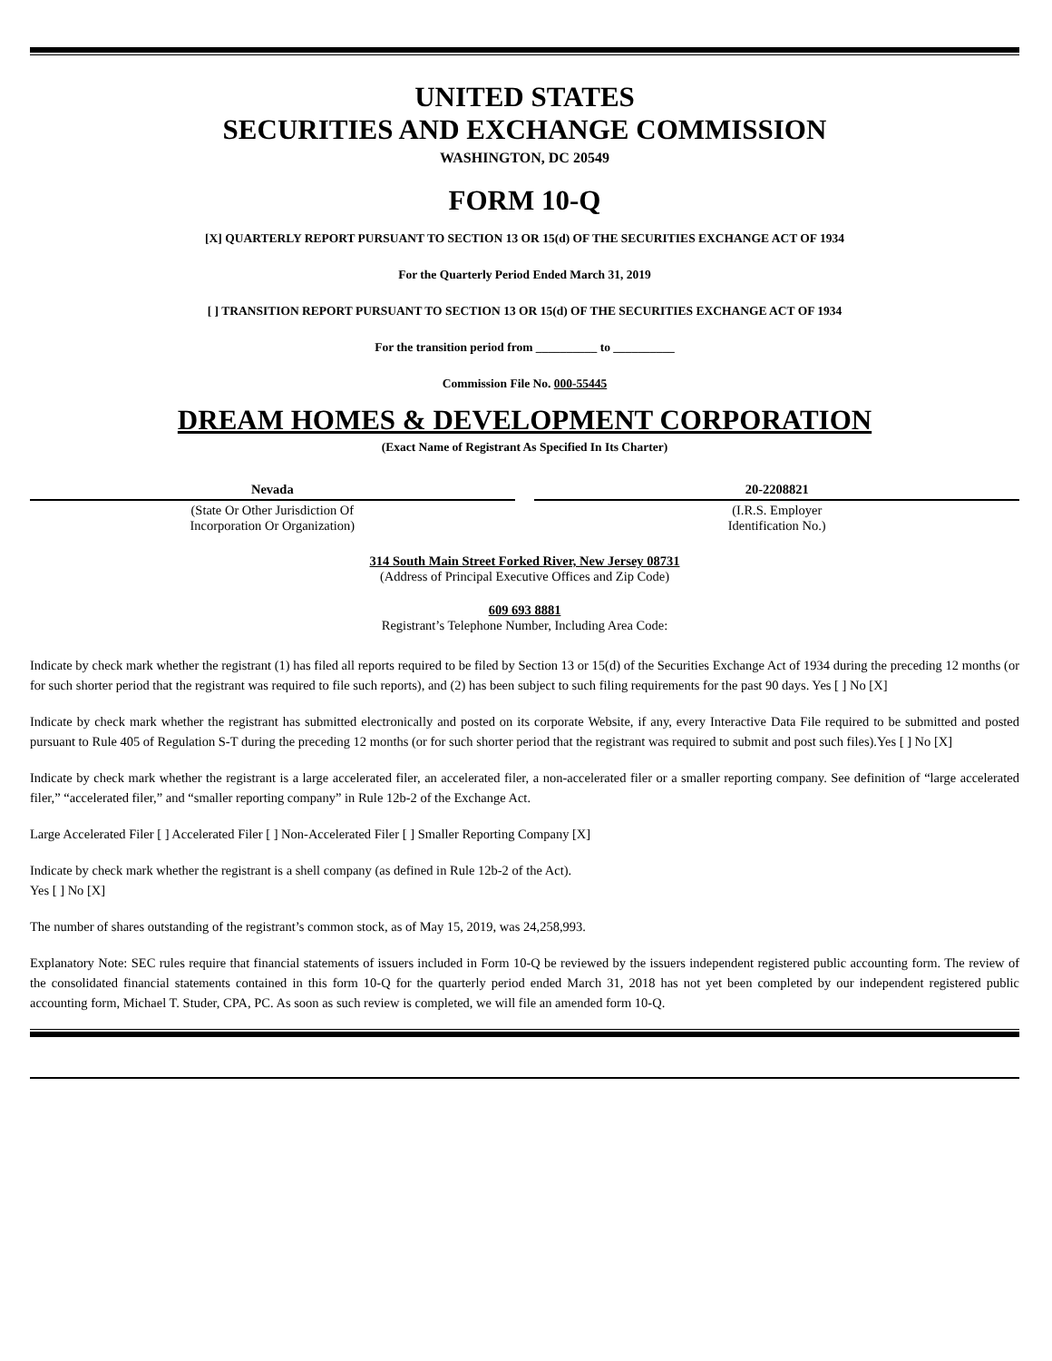UNITED STATES
SECURITIES AND EXCHANGE COMMISSION
WASHINGTON, DC 20549
FORM 10-Q
[X] QUARTERLY REPORT PURSUANT TO SECTION 13 OR 15(d) OF THE SECURITIES EXCHANGE ACT OF 1934
For the Quarterly Period Ended March 31, 2019
[ ] TRANSITION REPORT PURSUANT TO SECTION 13 OR 15(d) OF THE SECURITIES EXCHANGE ACT OF 1934
For the transition period from __________ to __________
Commission File No. 000-55445
DREAM HOMES & DEVELOPMENT CORPORATION
(Exact Name of Registrant As Specified In Its Charter)
| Nevada | | 20-2208821 |
| (State Or Other Jurisdiction Of Incorporation Or Organization) | | (I.R.S. Employer Identification No.) |
314 South Main Street Forked River, New Jersey 08731
(Address of Principal Executive Offices and Zip Code)
609 693 8881
Registrant’s Telephone Number, Including Area Code:
Indicate by check mark whether the registrant (1) has filed all reports required to be filed by Section 13 or 15(d) of the Securities Exchange Act of 1934 during the preceding 12 months (or for such shorter period that the registrant was required to file such reports), and (2) has been subject to such filing requirements for the past 90 days. Yes [ ] No [X]
Indicate by check mark whether the registrant has submitted electronically and posted on its corporate Website, if any, every Interactive Data File required to be submitted and posted pursuant to Rule 405 of Regulation S-T during the preceding 12 months (or for such shorter period that the registrant was required to submit and post such files).Yes [ ] No [X]
Indicate by check mark whether the registrant is a large accelerated filer, an accelerated filer, a non-accelerated filer or a smaller reporting company. See definition of “large accelerated filer,” “accelerated filer,” and “smaller reporting company” in Rule 12b-2 of the Exchange Act.
Large Accelerated Filer [ ] Accelerated Filer [ ] Non-Accelerated Filer [ ] Smaller Reporting Company [X]
Indicate by check mark whether the registrant is a shell company (as defined in Rule 12b-2 of the Act).
Yes [ ] No [X]
The number of shares outstanding of the registrant’s common stock, as of May 15, 2019, was 24,258,993.
Explanatory Note: SEC rules require that financial statements of issuers included in Form 10-Q be reviewed by the issuers independent registered public accounting form. The review of the consolidated financial statements contained in this form 10-Q for the quarterly period ended March 31, 2018 has not yet been completed by our independent registered public accounting form, Michael T. Studer, CPA, PC. As soon as such review is completed, we will file an amended form 10-Q.